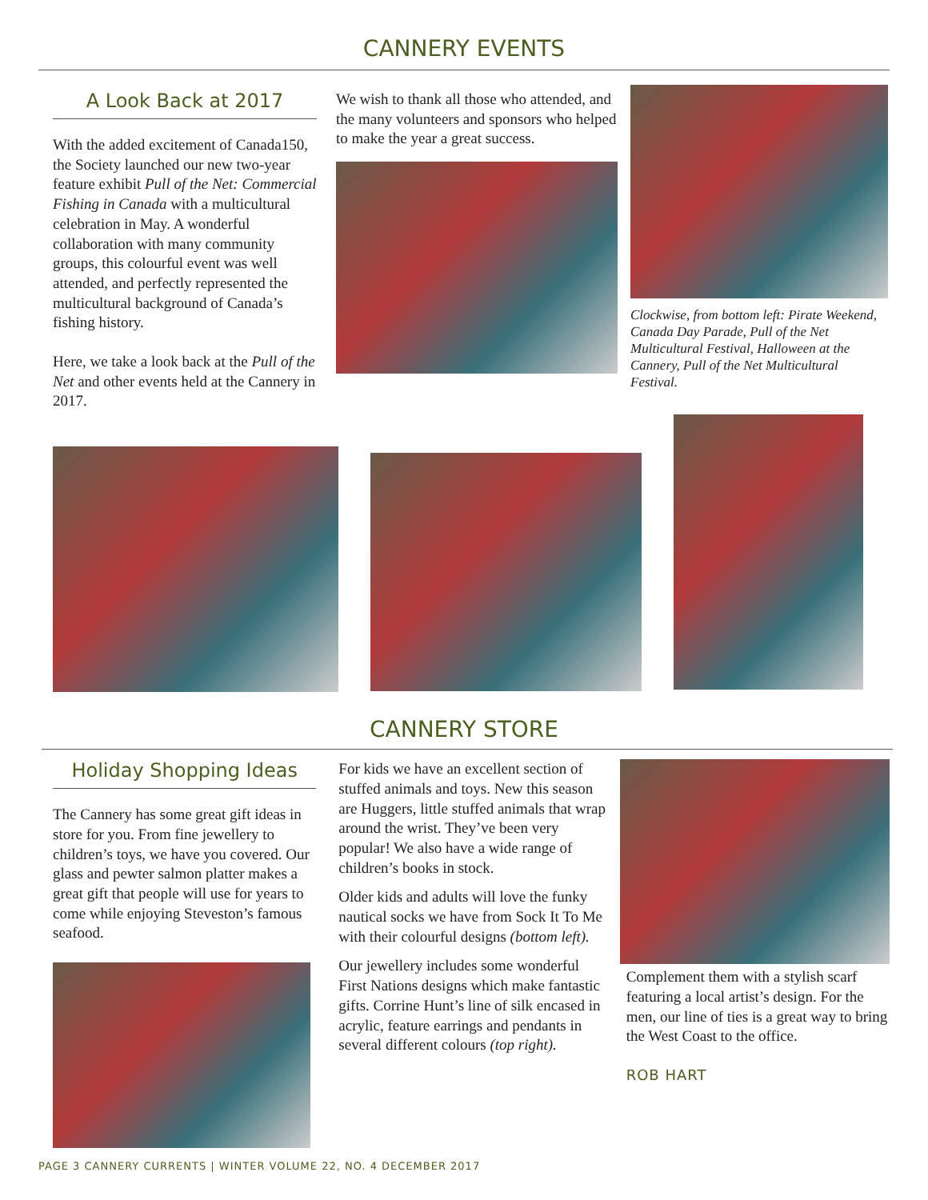CANNERY EVENTS
A Look Back at 2017
With the added excitement of Canada150, the Society launched our new two-year feature exhibit Pull of the Net: Commercial Fishing in Canada with a multicultural celebration in May. A wonderful collaboration with many community groups, this colourful event was well attended, and perfectly represented the multicultural background of Canada’s fishing history.
Here, we take a look back at the Pull of the Net and other events held at the Cannery in 2017.
We wish to thank all those who attended, and the many volunteers and sponsors who helped to make the year a great success.
Clockwise, from bottom left: Pirate Weekend, Canada Day Parade, Pull of the Net Multicultural Festival, Halloween at the Cannery, Pull of the Net Multicultural Festival.
CANNERY STORE
Holiday Shopping Ideas
The Cannery has some great gift ideas in store for you. From fine jewellery to children’s toys, we have you covered. Our glass and pewter salmon platter makes a great gift that people will use for years to come while enjoying Steveston’s famous seafood.
For kids we have an excellent section of stuffed animals and toys. New this season are Huggers, little stuffed animals that wrap around the wrist. They’ve been very popular! We also have a wide range of children’s books in stock.
Older kids and adults will love the funky nautical socks we have from Sock It To Me with their colourful designs (bottom left).
Our jewellery includes some wonderful First Nations designs which make fantastic gifts. Corrine Hunt’s line of silk encased in acrylic, feature earrings and pendants in several different colours (top right).
Complement them with a stylish scarf featuring a local artist’s design. For the men, our line of ties is a great way to bring the West Coast to the office.
ROB HART
PAGE 3 CANNERY CURRENTS | WINTER VOLUME 22, NO. 4 DECEMBER 2017